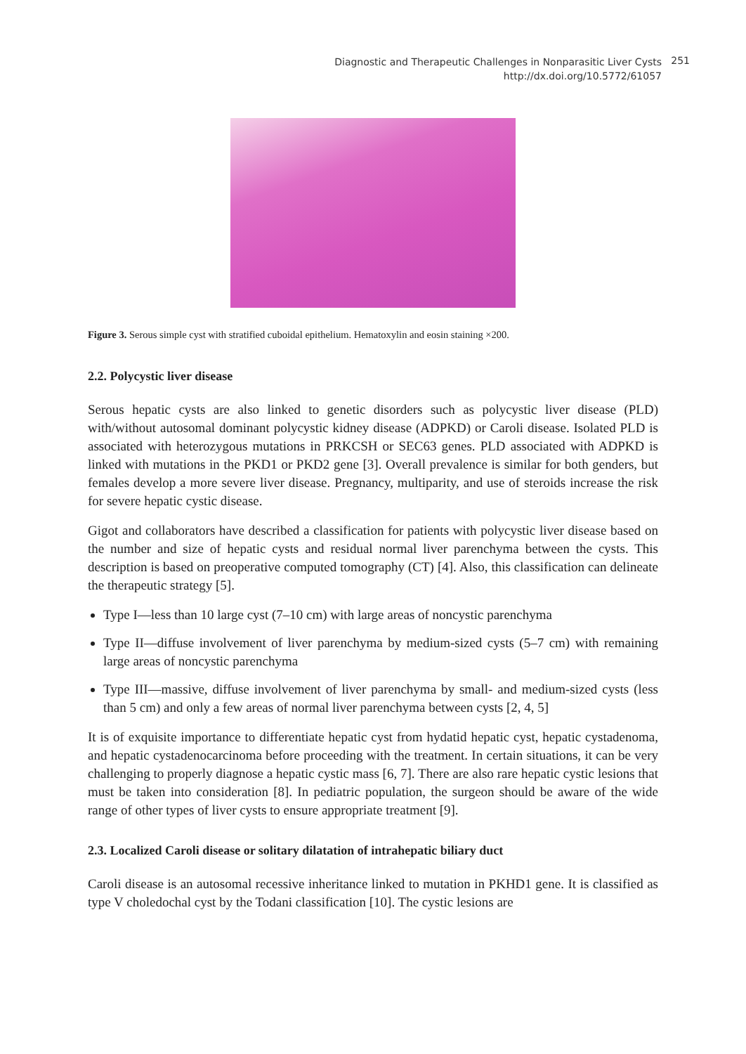Diagnostic and Therapeutic Challenges in Nonparasitic Liver Cysts
http://dx.doi.org/10.5772/61057
251
Figure 3. Serous simple cyst with stratified cuboidal epithelium. Hematoxylin and eosin staining ×200.
2.2. Polycystic liver disease
Serous hepatic cysts are also linked to genetic disorders such as polycystic liver disease (PLD) with/without autosomal dominant polycystic kidney disease (ADPKD) or Caroli disease. Isolated PLD is associated with heterozygous mutations in PRKCSH or SEC63 genes. PLD associated with ADPKD is linked with mutations in the PKD1 or PKD2 gene [3]. Overall prevalence is similar for both genders, but females develop a more severe liver disease. Pregnancy, multiparity, and use of steroids increase the risk for severe hepatic cystic disease.
Gigot and collaborators have described a classification for patients with polycystic liver disease based on the number and size of hepatic cysts and residual normal liver parenchyma between the cysts. This description is based on preoperative computed tomography (CT) [4]. Also, this classification can delineate the therapeutic strategy [5].
Type I—less than 10 large cyst (7–10 cm) with large areas of noncystic parenchyma
Type II—diffuse involvement of liver parenchyma by medium-sized cysts (5–7 cm) with remaining large areas of noncystic parenchyma
Type III—massive, diffuse involvement of liver parenchyma by small- and medium-sized cysts (less than 5 cm) and only a few areas of normal liver parenchyma between cysts [2, 4, 5]
It is of exquisite importance to differentiate hepatic cyst from hydatid hepatic cyst, hepatic cystadenoma, and hepatic cystadenocarcinoma before proceeding with the treatment. In certain situations, it can be very challenging to properly diagnose a hepatic cystic mass [6, 7]. There are also rare hepatic cystic lesions that must be taken into consideration [8]. In pediatric population, the surgeon should be aware of the wide range of other types of liver cysts to ensure appropriate treatment [9].
2.3. Localized Caroli disease or solitary dilatation of intrahepatic biliary duct
Caroli disease is an autosomal recessive inheritance linked to mutation in PKHD1 gene. It is classified as type V choledochal cyst by the Todani classification [10]. The cystic lesions are